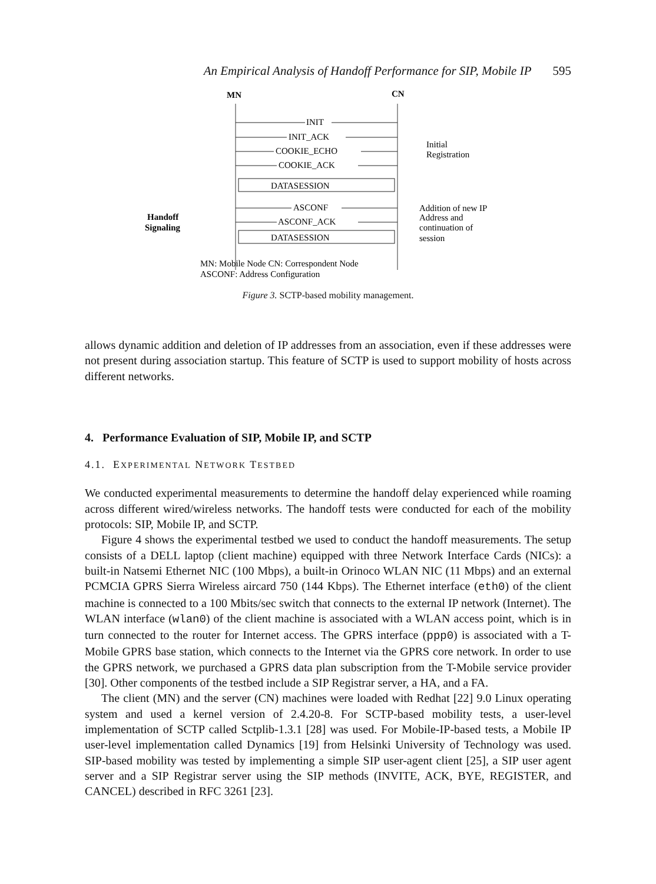An Empirical Analysis of Handoff Performance for SIP, Mobile IP 595
MN
CN
INIT
INIT_ACK
COOKIE_ECHO
COOKIE_ACK
DATASESSION
ASCONF
ASCONF_ACK
DATASESSION
Initial
Registration
Addition of new IP
Address and
continuation of
session
Handoff
Signaling
MN: Mobile Node CN: Correspondent Node
ASCONF: Address Configuration
Figure 3. SCTP-based mobility management.
allows dynamic addition and deletion of IP addresses from an association, even if these addresses were not present during association startup. This feature of SCTP is used to support mobility of hosts across different networks.
4. Performance Evaluation of SIP, Mobile IP, and SCTP
4.1. EXPERIMENTAL NETWORK TESTBED
We conducted experimental measurements to determine the handoff delay experienced while roaming across different wired/wireless networks. The handoff tests were conducted for each of the mobility protocols: SIP, Mobile IP, and SCTP.
Figure 4 shows the experimental testbed we used to conduct the handoff measurements. The setup consists of a DELL laptop (client machine) equipped with three Network Interface Cards (NICs): a built-in Natsemi Ethernet NIC (100 Mbps), a built-in Orinoco WLAN NIC (11 Mbps) and an external PCMCIA GPRS Sierra Wireless aircard 750 (144 Kbps). The Ethernet interface (eth0) of the client machine is connected to a 100 Mbits/sec switch that connects to the external IP network (Internet). The WLAN interface (wlan0) of the client machine is associated with a WLAN access point, which is in turn connected to the router for Internet access. The GPRS interface (ppp0) is associated with a T-Mobile GPRS base station, which connects to the Internet via the GPRS core network. In order to use the GPRS network, we purchased a GPRS data plan subscription from the T-Mobile service provider [30]. Other components of the testbed include a SIP Registrar server, a HA, and a FA.
The client (MN) and the server (CN) machines were loaded with Redhat [22] 9.0 Linux operating system and used a kernel version of 2.4.20-8. For SCTP-based mobility tests, a user-level implementation of SCTP called Sctplib-1.3.1 [28] was used. For Mobile-IP-based tests, a Mobile IP user-level implementation called Dynamics [19] from Helsinki University of Technology was used. SIP-based mobility was tested by implementing a simple SIP user-agent client [25], a SIP user agent server and a SIP Registrar server using the SIP methods (INVITE, ACK, BYE, REGISTER, and CANCEL) described in RFC 3261 [23].